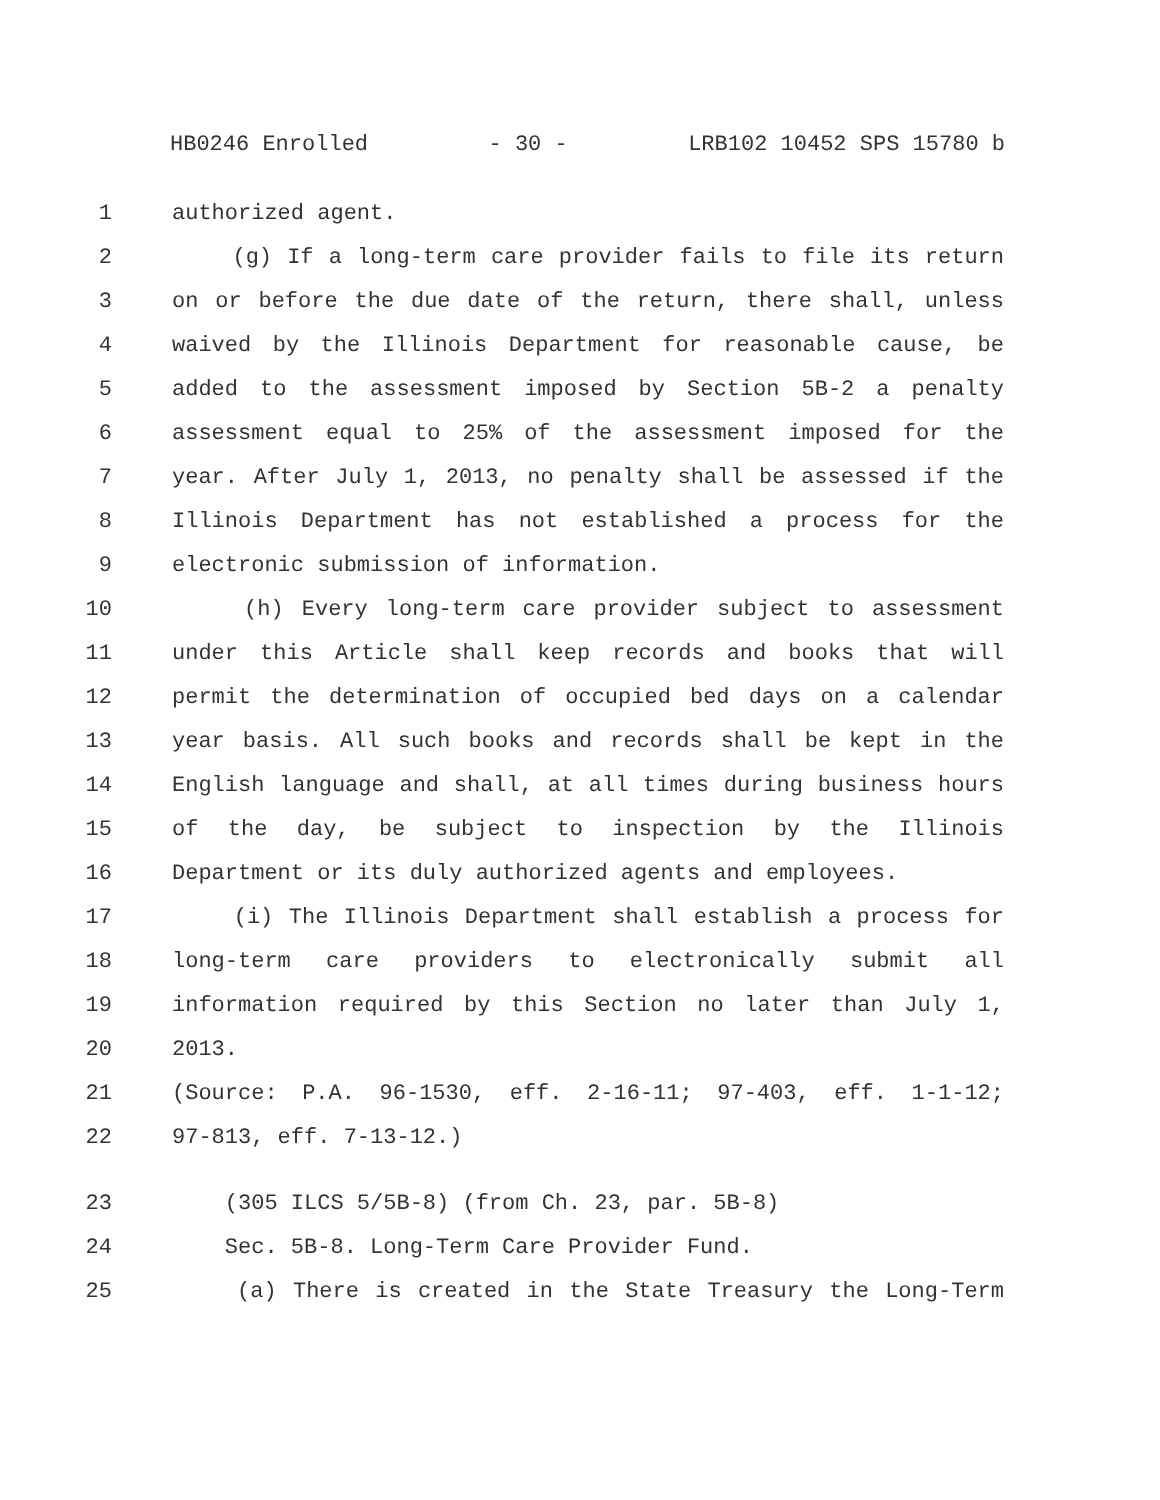HB0246 Enrolled - 30 - LRB102 10452 SPS 15780 b
1 authorized agent.
2 (g) If a long-term care provider fails to file its return
3 on or before the due date of the return, there shall, unless
4 waived by the Illinois Department for reasonable cause, be
5 added to the assessment imposed by Section 5B-2 a penalty
6 assessment equal to 25% of the assessment imposed for the
7 year. After July 1, 2013, no penalty shall be assessed if the
8 Illinois Department has not established a process for the
9 electronic submission of information.
10 (h) Every long-term care provider subject to assessment
11 under this Article shall keep records and books that will
12 permit the determination of occupied bed days on a calendar
13 year basis. All such books and records shall be kept in the
14 English language and shall, at all times during business hours
15 of the day, be subject to inspection by the Illinois
16 Department or its duly authorized agents and employees.
17 (i) The Illinois Department shall establish a process for
18 long-term care providers to electronically submit all
19 information required by this Section no later than July 1,
20 2013.
21 (Source: P.A. 96-1530, eff. 2-16-11; 97-403, eff. 1-1-12;
22 97-813, eff. 7-13-12.)
23 (305 ILCS 5/5B-8) (from Ch. 23, par. 5B-8)
24 Sec. 5B-8. Long-Term Care Provider Fund.
25 (a) There is created in the State Treasury the Long-Term